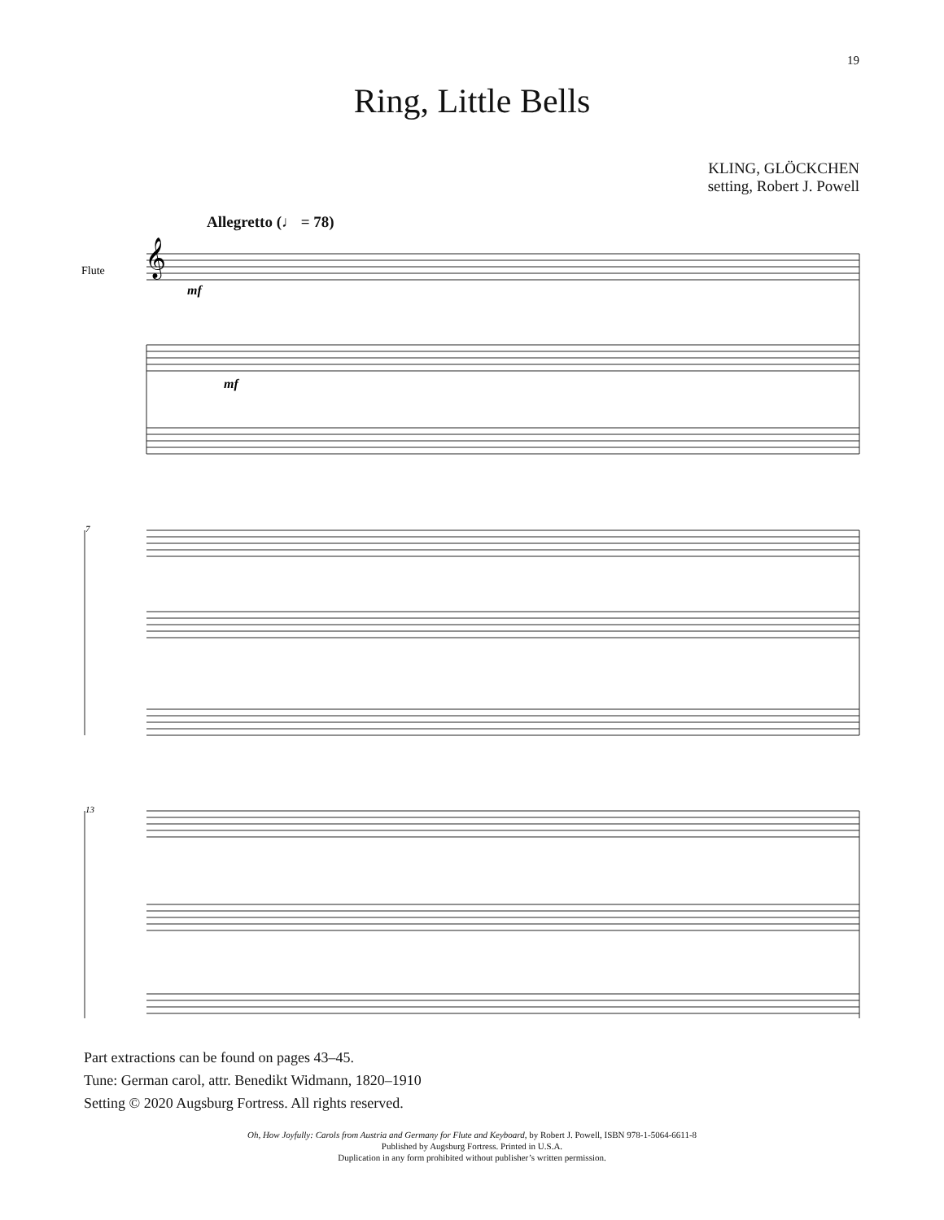19
Ring, Little Bells
KLING, GLÖCKCHEN
setting, Robert J. Powell
Allegretto (♩ = 78)
Flute
𝄞
7
13
mf
mf
Part extractions can be found on pages 43–45.
Tune: German carol, attr. Benedikt Widmann, 1820–1910
Setting © 2020 Augsburg Fortress. All rights reserved.
Oh, How Joyfully: Carols from Austria and Germany for Flute and Keyboard, by Robert J. Powell, ISBN 978-1-5064-6611-8
Published by Augsburg Fortress. Printed in U.S.A.
Duplication in any form prohibited without publisher’s written permission.